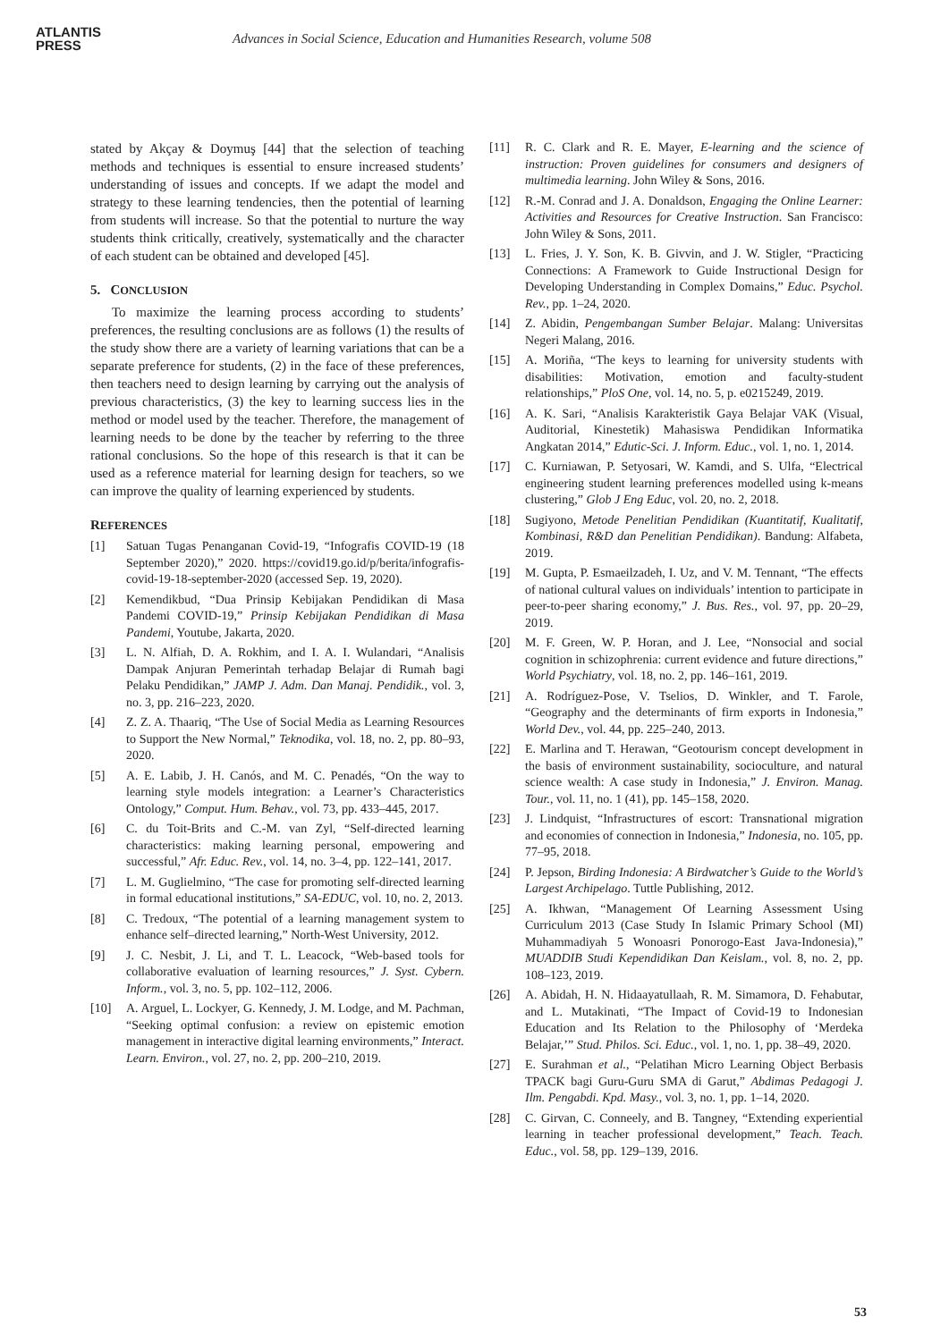ATLANTIS
PRESS
Advances in Social Science, Education and Humanities Research, volume 508
stated by Akçay & Doymuş [44] that the selection of teaching methods and techniques is essential to ensure increased students’ understanding of issues and concepts. If we adapt the model and strategy to these learning tendencies, then the potential of learning from students will increase. So that the potential to nurture the way students think critically, creatively, systematically and the character of each student can be obtained and developed [45].
5. CONCLUSION
To maximize the learning process according to students’ preferences, the resulting conclusions are as follows (1) the results of the study show there are a variety of learning variations that can be a separate preference for students, (2) in the face of these preferences, then teachers need to design learning by carrying out the analysis of previous characteristics, (3) the key to learning success lies in the method or model used by the teacher. Therefore, the management of learning needs to be done by the teacher by referring to the three rational conclusions. So the hope of this research is that it can be used as a reference material for learning design for teachers, so we can improve the quality of learning experienced by students.
REFERENCES
[1] Satuan Tugas Penanganan Covid-19, “Infografis COVID-19 (18 September 2020),” 2020. https://covid19.go.id/p/berita/infografis-covid-19-18-september-2020 (accessed Sep. 19, 2020).
[2] Kemendikbud, “Dua Prinsip Kebijakan Pendidikan di Masa Pandemi COVID-19,” Prinsip Kebijakan Pendidikan di Masa Pandemi, Youtube, Jakarta, 2020.
[3] L. N. Alfiah, D. A. Rokhim, and I. A. I. Wulandari, “Analisis Dampak Anjuran Pemerintah terhadap Belajar di Rumah bagi Pelaku Pendidikan,” JAMP J. Adm. Dan Manaj. Pendidik., vol. 3, no. 3, pp. 216–223, 2020.
[4] Z. Z. A. Thaariq, “The Use of Social Media as Learning Resources to Support the New Normal,” Teknodika, vol. 18, no. 2, pp. 80–93, 2020.
[5] A. E. Labib, J. H. Canós, and M. C. Penadés, “On the way to learning style models integration: a Learner’s Characteristics Ontology,” Comput. Hum. Behav., vol. 73, pp. 433–445, 2017.
[6] C. du Toit-Brits and C.-M. van Zyl, “Self-directed learning characteristics: making learning personal, empowering and successful,” Afr. Educ. Rev., vol. 14, no. 3–4, pp. 122–141, 2017.
[7] L. M. Guglielmino, “The case for promoting self-directed learning in formal educational institutions,” SA-EDUC, vol. 10, no. 2, 2013.
[8] C. Tredoux, “The potential of a learning management system to enhance self–directed learning,” North-West University, 2012.
[9] J. C. Nesbit, J. Li, and T. L. Leacock, “Web-based tools for collaborative evaluation of learning resources,” J. Syst. Cybern. Inform., vol. 3, no. 5, pp. 102–112, 2006.
[10] A. Arguel, L. Lockyer, G. Kennedy, J. M. Lodge, and M. Pachman, “Seeking optimal confusion: a review on epistemic emotion management in interactive digital learning environments,” Interact. Learn. Environ., vol. 27, no. 2, pp. 200–210, 2019.
[11] R. C. Clark and R. E. Mayer, E-learning and the science of instruction: Proven guidelines for consumers and designers of multimedia learning. John Wiley & Sons, 2016.
[12] R.-M. Conrad and J. A. Donaldson, Engaging the Online Learner: Activities and Resources for Creative Instruction. San Francisco: John Wiley & Sons, 2011.
[13] L. Fries, J. Y. Son, K. B. Givvin, and J. W. Stigler, “Practicing Connections: A Framework to Guide Instructional Design for Developing Understanding in Complex Domains,” Educ. Psychol. Rev., pp. 1–24, 2020.
[14] Z. Abidin, Pengembangan Sumber Belajar. Malang: Universitas Negeri Malang, 2016.
[15] A. Moriña, “The keys to learning for university students with disabilities: Motivation, emotion and faculty-student relationships,” PloS One, vol. 14, no. 5, p. e0215249, 2019.
[16] A. K. Sari, “Analisis Karakteristik Gaya Belajar VAK (Visual, Auditorial, Kinestetik) Mahasiswa Pendidikan Informatika Angkatan 2014,” Edutic-Sci. J. Inform. Educ., vol. 1, no. 1, 2014.
[17] C. Kurniawan, P. Setyosari, W. Kamdi, and S. Ulfa, “Electrical engineering student learning preferences modelled using k-means clustering,” Glob J Eng Educ, vol. 20, no. 2, 2018.
[18] Sugiyono, Metode Penelitian Pendidikan (Kuantitatif, Kualitatif, Kombinasi, R&D dan Penelitian Pendidikan). Bandung: Alfabeta, 2019.
[19] M. Gupta, P. Esmaeilzadeh, I. Uz, and V. M. Tennant, “The effects of national cultural values on individuals’ intention to participate in peer-to-peer sharing economy,” J. Bus. Res., vol. 97, pp. 20–29, 2019.
[20] M. F. Green, W. P. Horan, and J. Lee, “Nonsocial and social cognition in schizophrenia: current evidence and future directions,” World Psychiatry, vol. 18, no. 2, pp. 146–161, 2019.
[21] A. Rodríguez-Pose, V. Tselios, D. Winkler, and T. Farole, “Geography and the determinants of firm exports in Indonesia,” World Dev., vol. 44, pp. 225–240, 2013.
[22] E. Marlina and T. Herawan, “Geotourism concept development in the basis of environment sustainability, socioculture, and natural science wealth: A case study in Indonesia,” J. Environ. Manag. Tour., vol. 11, no. 1 (41), pp. 145–158, 2020.
[23] J. Lindquist, “Infrastructures of escort: Transnational migration and economies of connection in Indonesia,” Indonesia, no. 105, pp. 77–95, 2018.
[24] P. Jepson, Birding Indonesia: A Birdwatcher’s Guide to the World’s Largest Archipelago. Tuttle Publishing, 2012.
[25] A. Ikhwan, “Management Of Learning Assessment Using Curriculum 2013 (Case Study In Islamic Primary School (MI) Muhammadiyah 5 Wonoasri Ponorogo-East Java-Indonesia),” MUADDIB Studi Kependidikan Dan Keislam., vol. 8, no. 2, pp. 108–123, 2019.
[26] A. Abidah, H. N. Hidaayatullaah, R. M. Simamora, D. Fehabutar, and L. Mutakinati, “The Impact of Covid-19 to Indonesian Education and Its Relation to the Philosophy of ‘Merdeka Belajar,’” Stud. Philos. Sci. Educ., vol. 1, no. 1, pp. 38–49, 2020.
[27] E. Surahman et al., “Pelatihan Micro Learning Object Berbasis TPACK bagi Guru-Guru SMA di Garut,” Abdimas Pedagogi J. Ilm. Pengabdi. Kpd. Masy., vol. 3, no. 1, pp. 1–14, 2020.
[28] C. Girvan, C. Conneely, and B. Tangney, “Extending experiential learning in teacher professional development,” Teach. Teach. Educ., vol. 58, pp. 129–139, 2016.
53